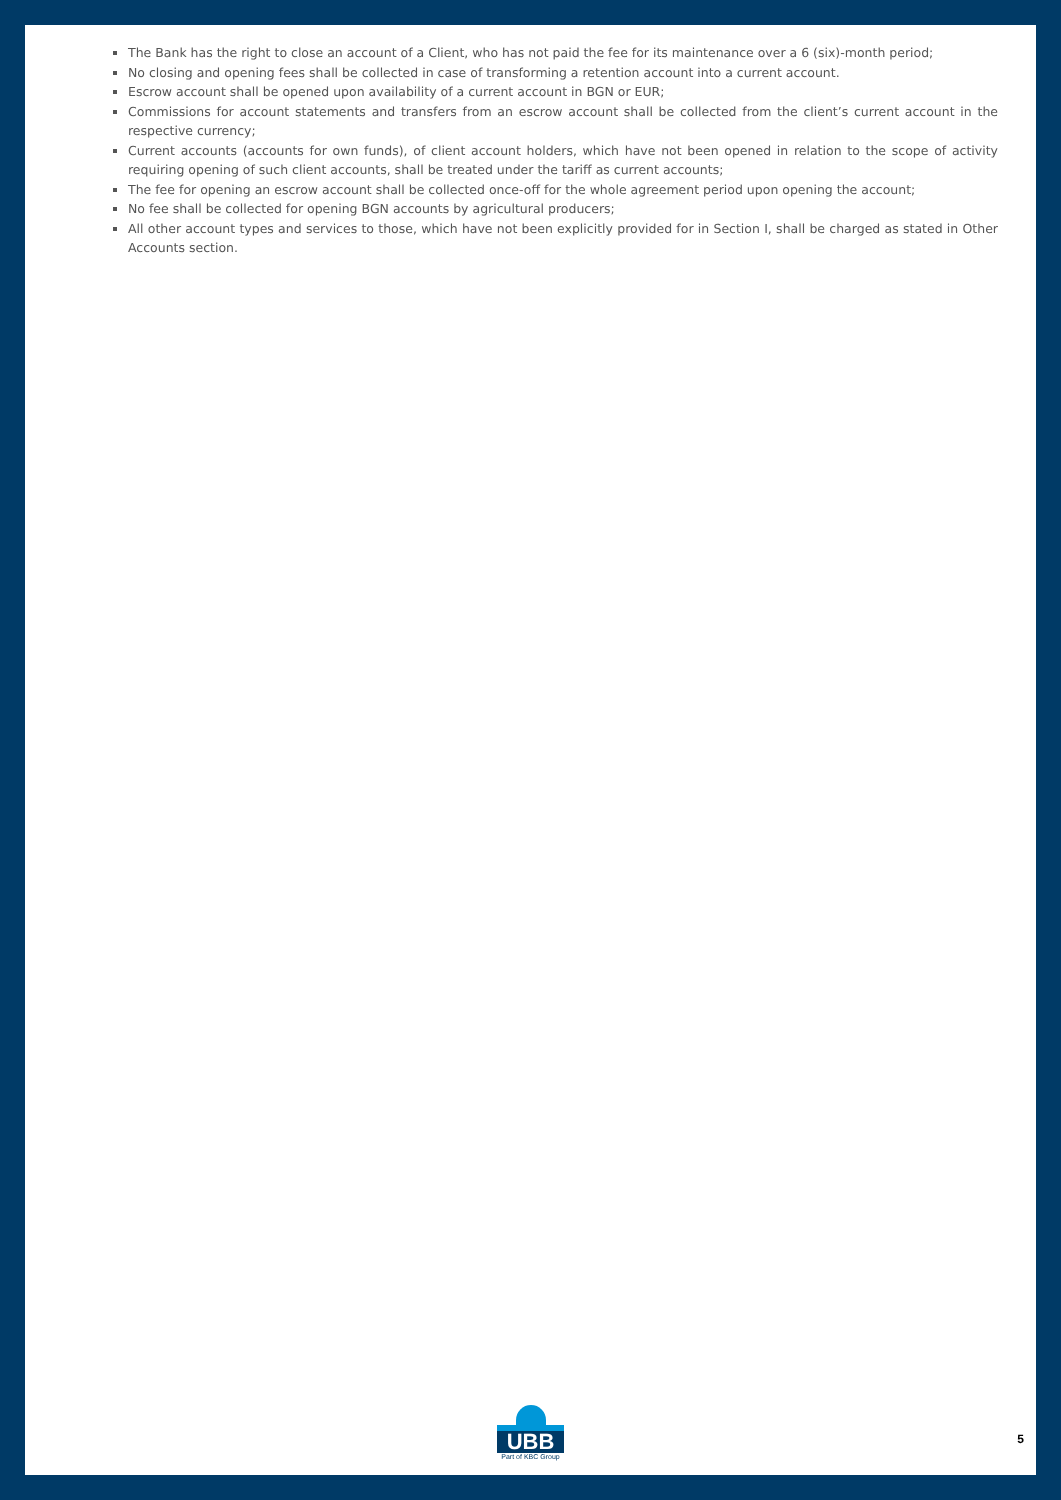The Bank has the right to close an account of a Client, who has not paid the fee for its maintenance over a 6 (six)-month period;
No closing and opening fees shall be collected in case of transforming a retention account into a current account.
Escrow account shall be opened upon availability of a current account in BGN or EUR;
Commissions for account statements and transfers from an escrow account shall be collected from the client’s current account in the respective currency;
Current accounts (accounts for own funds), of client account holders, which have not been opened in relation to the scope of activity requiring opening of such client accounts, shall be treated under the tariff as current accounts;
The fee for opening an escrow account shall be collected once-off for the whole agreement period upon opening the account;
No fee shall be collected for opening BGN accounts by agricultural producers;
All other account types and services to those, which have not been explicitly provided for in Section I, shall be charged as stated in Other Accounts section.
UBB
Part of KBC Group
5